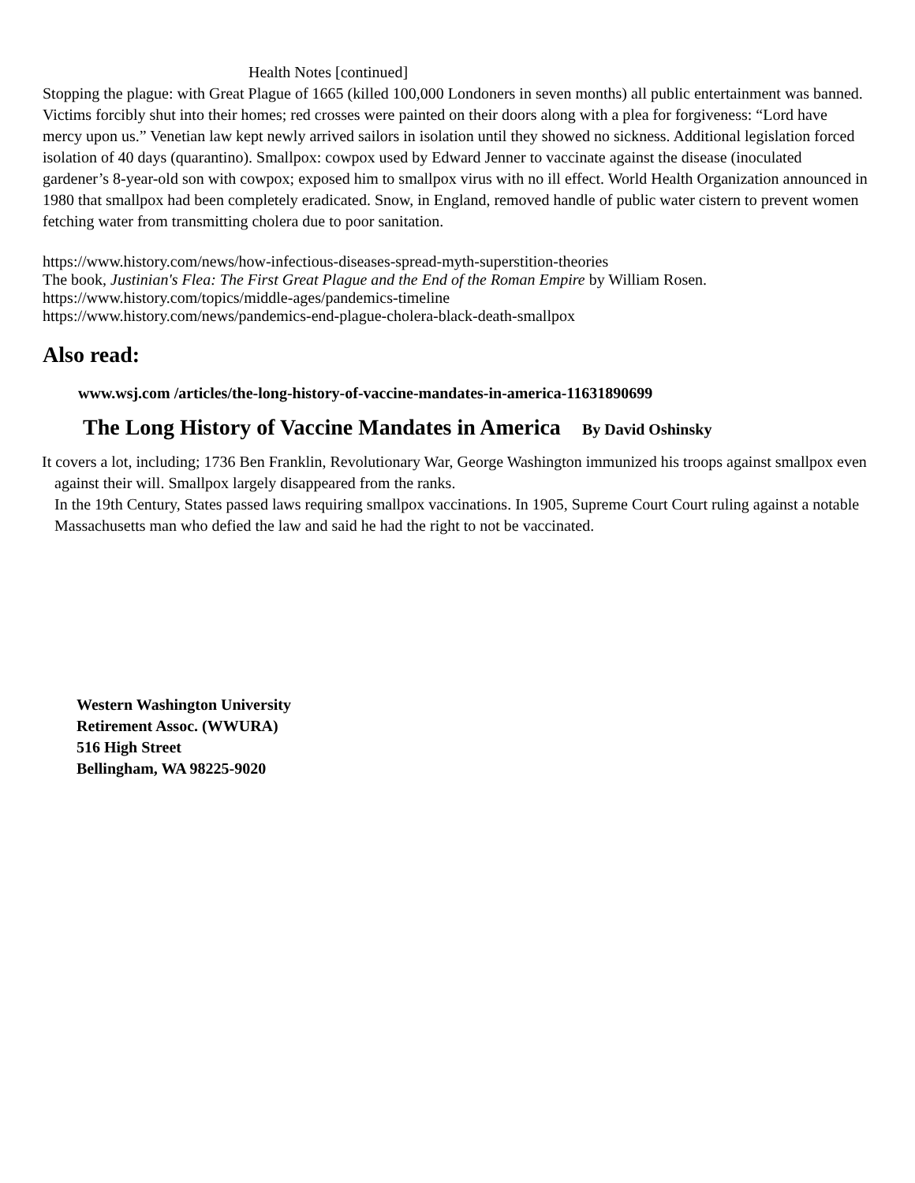Health Notes [continued]
Stopping the plague: with Great Plague of 1665 (killed 100,000 Londoners in seven months) all public entertainment was banned. Victims forcibly shut into their homes; red crosses were painted on their doors along with a plea for forgiveness: “Lord have mercy upon us.” Venetian law kept newly arrived sailors in isolation until they showed no sickness. Additional legislation forced isolation of 40 days (quarantino). Smallpox: cowpox used by Edward Jenner to vaccinate against the disease (inoculated gardener’s 8-year-old son with cowpox; exposed him to smallpox virus with no ill effect. World Health Organization announced in 1980 that smallpox had been completely eradicated. Snow, in England, removed handle of public water cistern to prevent women fetching water from transmitting cholera due to poor sanitation.
https://www.history.com/news/how-infectious-diseases-spread-myth-superstition-theories
The book, Justinian's Flea: The First Great Plague and the End of the Roman Empire by William Rosen.
https://www.history.com/topics/middle-ages/pandemics-timeline
https://www.history.com/news/pandemics-end-plague-cholera-black-death-smallpox
Also read:
www.wsj.com /articles/the-long-history-of-vaccine-mandates-in-america-11631890699
The Long History of Vaccine Mandates in America By David Oshinsky
It covers a lot, including; 1736 Ben Franklin, Revolutionary War, George Washington immunized his troops against smallpox even against their will. Smallpox largely disappeared from the ranks.
In the 19th Century, States passed laws requiring smallpox vaccinations. In 1905, Supreme Court Court ruling against a notable Massachusetts man who defied the law and said he had the right to not be vaccinated.
Western Washington University
Retirement Assoc. (WWURA)
516 High Street
Bellingham, WA 98225-9020